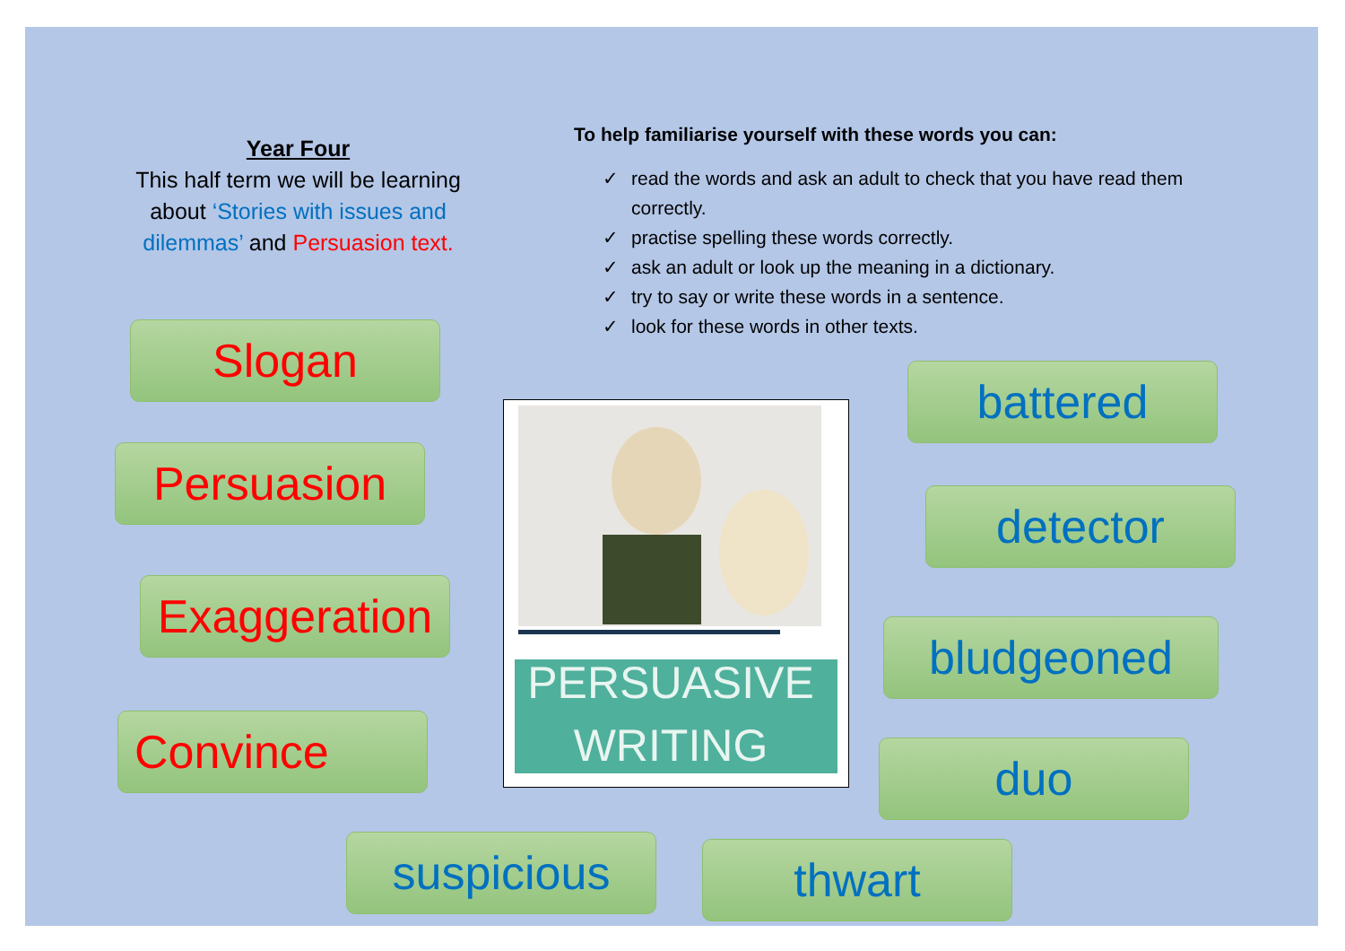Year Four
This half term we will be learning about ‘Stories with issues and dilemmas’ and Persuasion text.
To help familiarise yourself with these words you can:
✓ read the words and ask an adult to check that you have read them correctly.
✓ practise spelling these words correctly.
✓ ask an adult or look up the meaning in a dictionary.
✓ try to say or write these words in a sentence.
✓ look for these words in other texts.
Slogan
Persuasion
Exaggeration
Convince
battered
detector
bludgeoned
duo
suspicious thwart
PERSUASIVE
WRITING